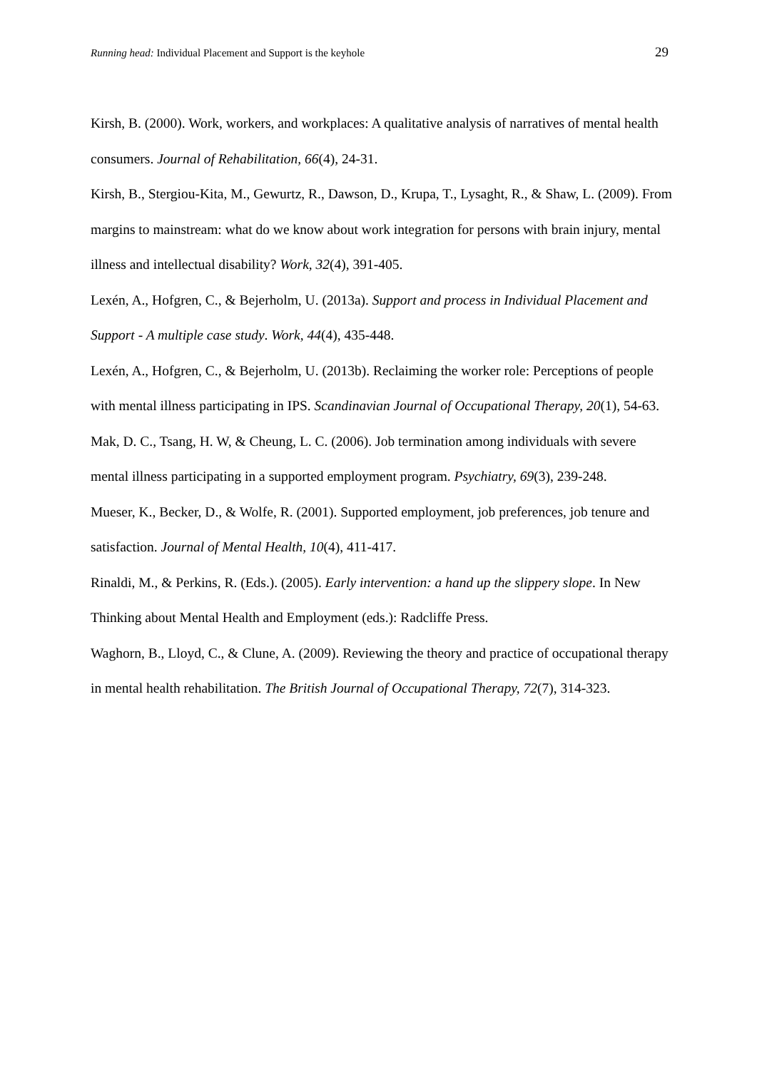Running head: Individual Placement and Support is the keyhole 29
Kirsh, B. (2000). Work, workers, and workplaces: A qualitative analysis of narratives of mental health consumers. Journal of Rehabilitation, 66(4), 24-31.
Kirsh, B., Stergiou-Kita, M., Gewurtz, R., Dawson, D., Krupa, T., Lysaght, R., & Shaw, L. (2009). From margins to mainstream: what do we know about work integration for persons with brain injury, mental illness and intellectual disability? Work, 32(4), 391-405.
Lexén, A., Hofgren, C., & Bejerholm, U. (2013a). Support and process in Individual Placement and Support - A multiple case study. Work, 44(4), 435-448.
Lexén, A., Hofgren, C., & Bejerholm, U. (2013b). Reclaiming the worker role: Perceptions of people with mental illness participating in IPS. Scandinavian Journal of Occupational Therapy, 20(1), 54-63.
Mak, D. C., Tsang, H. W, & Cheung, L. C. (2006). Job termination among individuals with severe mental illness participating in a supported employment program. Psychiatry, 69(3), 239-248.
Mueser, K., Becker, D., & Wolfe, R. (2001). Supported employment, job preferences, job tenure and satisfaction. Journal of Mental Health, 10(4), 411-417.
Rinaldi, M., & Perkins, R. (Eds.). (2005). Early intervention: a hand up the slippery slope. In New Thinking about Mental Health and Employment (eds.): Radcliffe Press.
Waghorn, B., Lloyd, C., & Clune, A. (2009). Reviewing the theory and practice of occupational therapy in mental health rehabilitation. The British Journal of Occupational Therapy, 72(7), 314-323.